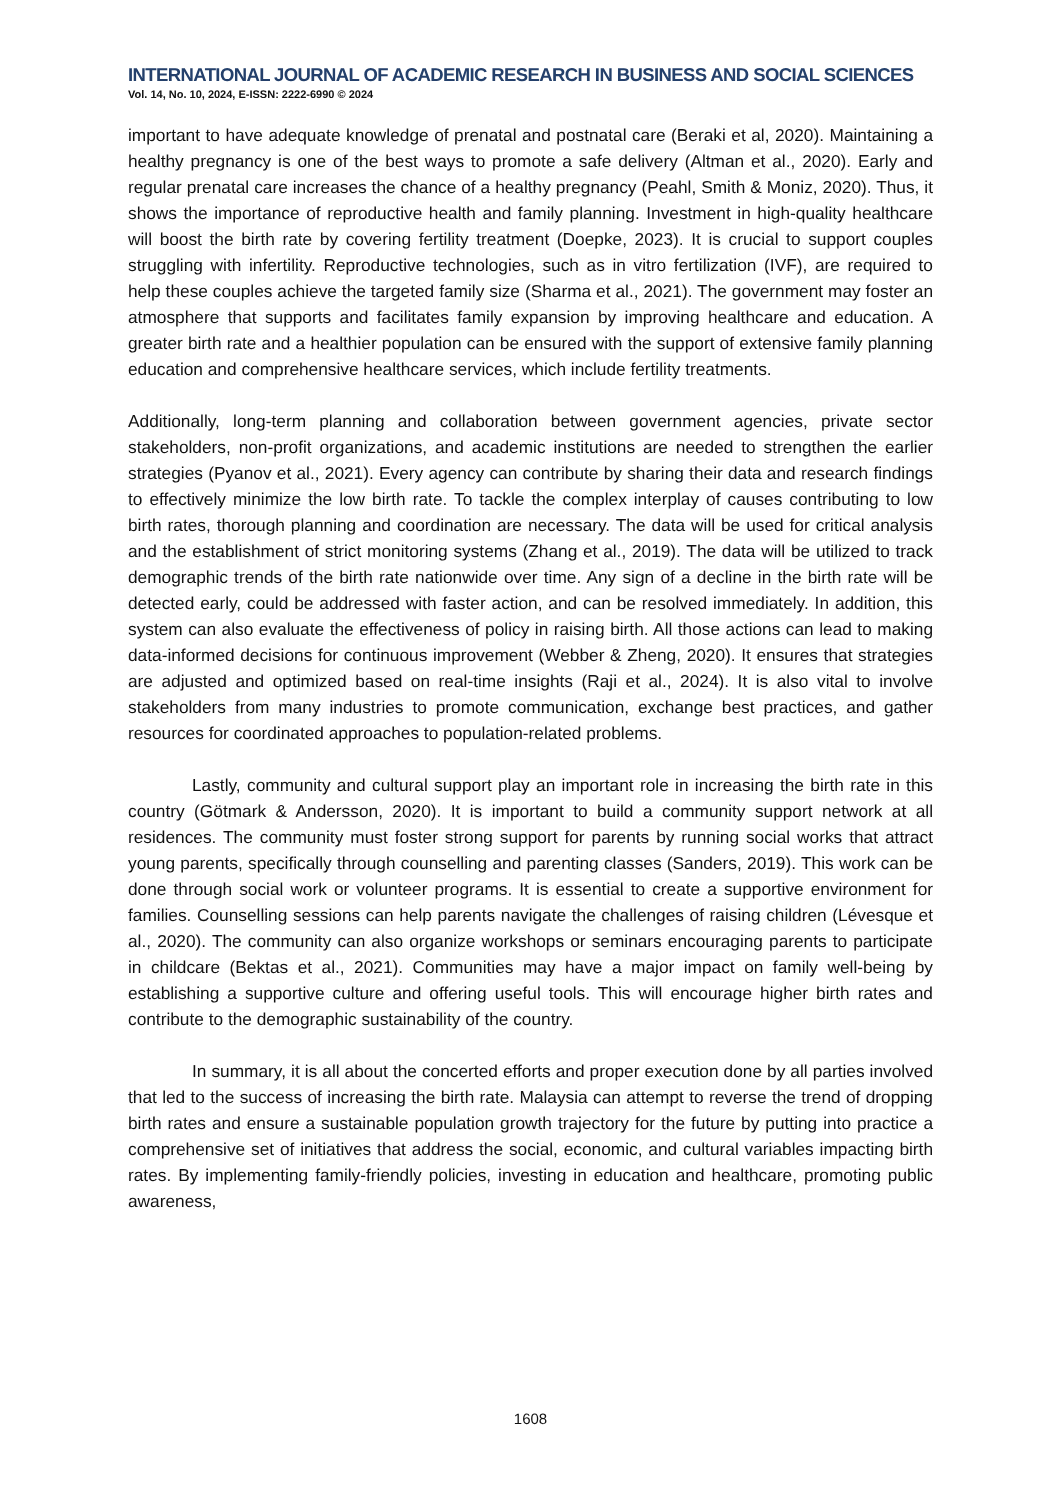INTERNATIONAL JOURNAL OF ACADEMIC RESEARCH IN BUSINESS AND SOCIAL SCIENCES
Vol. 14, No. 10, 2024, E-ISSN: 2222-6990 © 2024
important to have adequate knowledge of prenatal and postnatal care (Beraki et al, 2020). Maintaining a healthy pregnancy is one of the best ways to promote a safe delivery (Altman et al., 2020). Early and regular prenatal care increases the chance of a healthy pregnancy (Peahl, Smith & Moniz, 2020). Thus, it shows the importance of reproductive health and family planning. Investment in high-quality healthcare will boost the birth rate by covering fertility treatment (Doepke, 2023). It is crucial to support couples struggling with infertility. Reproductive technologies, such as in vitro fertilization (IVF), are required to help these couples achieve the targeted family size (Sharma et al., 2021). The government may foster an atmosphere that supports and facilitates family expansion by improving healthcare and education. A greater birth rate and a healthier population can be ensured with the support of extensive family planning education and comprehensive healthcare services, which include fertility treatments.
Additionally, long-term planning and collaboration between government agencies, private sector stakeholders, non-profit organizations, and academic institutions are needed to strengthen the earlier strategies (Pyanov et al., 2021). Every agency can contribute by sharing their data and research findings to effectively minimize the low birth rate. To tackle the complex interplay of causes contributing to low birth rates, thorough planning and coordination are necessary. The data will be used for critical analysis and the establishment of strict monitoring systems (Zhang et al., 2019). The data will be utilized to track demographic trends of the birth rate nationwide over time. Any sign of a decline in the birth rate will be detected early, could be addressed with faster action, and can be resolved immediately. In addition, this system can also evaluate the effectiveness of policy in raising birth. All those actions can lead to making data-informed decisions for continuous improvement (Webber & Zheng, 2020). It ensures that strategies are adjusted and optimized based on real-time insights (Raji et al., 2024). It is also vital to involve stakeholders from many industries to promote communication, exchange best practices, and gather resources for coordinated approaches to population-related problems.
Lastly, community and cultural support play an important role in increasing the birth rate in this country (Götmark & Andersson, 2020). It is important to build a community support network at all residences. The community must foster strong support for parents by running social works that attract young parents, specifically through counselling and parenting classes (Sanders, 2019). This work can be done through social work or volunteer programs. It is essential to create a supportive environment for families. Counselling sessions can help parents navigate the challenges of raising children (Lévesque et al., 2020). The community can also organize workshops or seminars encouraging parents to participate in childcare (Bektas et al., 2021). Communities may have a major impact on family well-being by establishing a supportive culture and offering useful tools. This will encourage higher birth rates and contribute to the demographic sustainability of the country.
In summary, it is all about the concerted efforts and proper execution done by all parties involved that led to the success of increasing the birth rate. Malaysia can attempt to reverse the trend of dropping birth rates and ensure a sustainable population growth trajectory for the future by putting into practice a comprehensive set of initiatives that address the social, economic, and cultural variables impacting birth rates. By implementing family-friendly policies, investing in education and healthcare, promoting public awareness,
1608